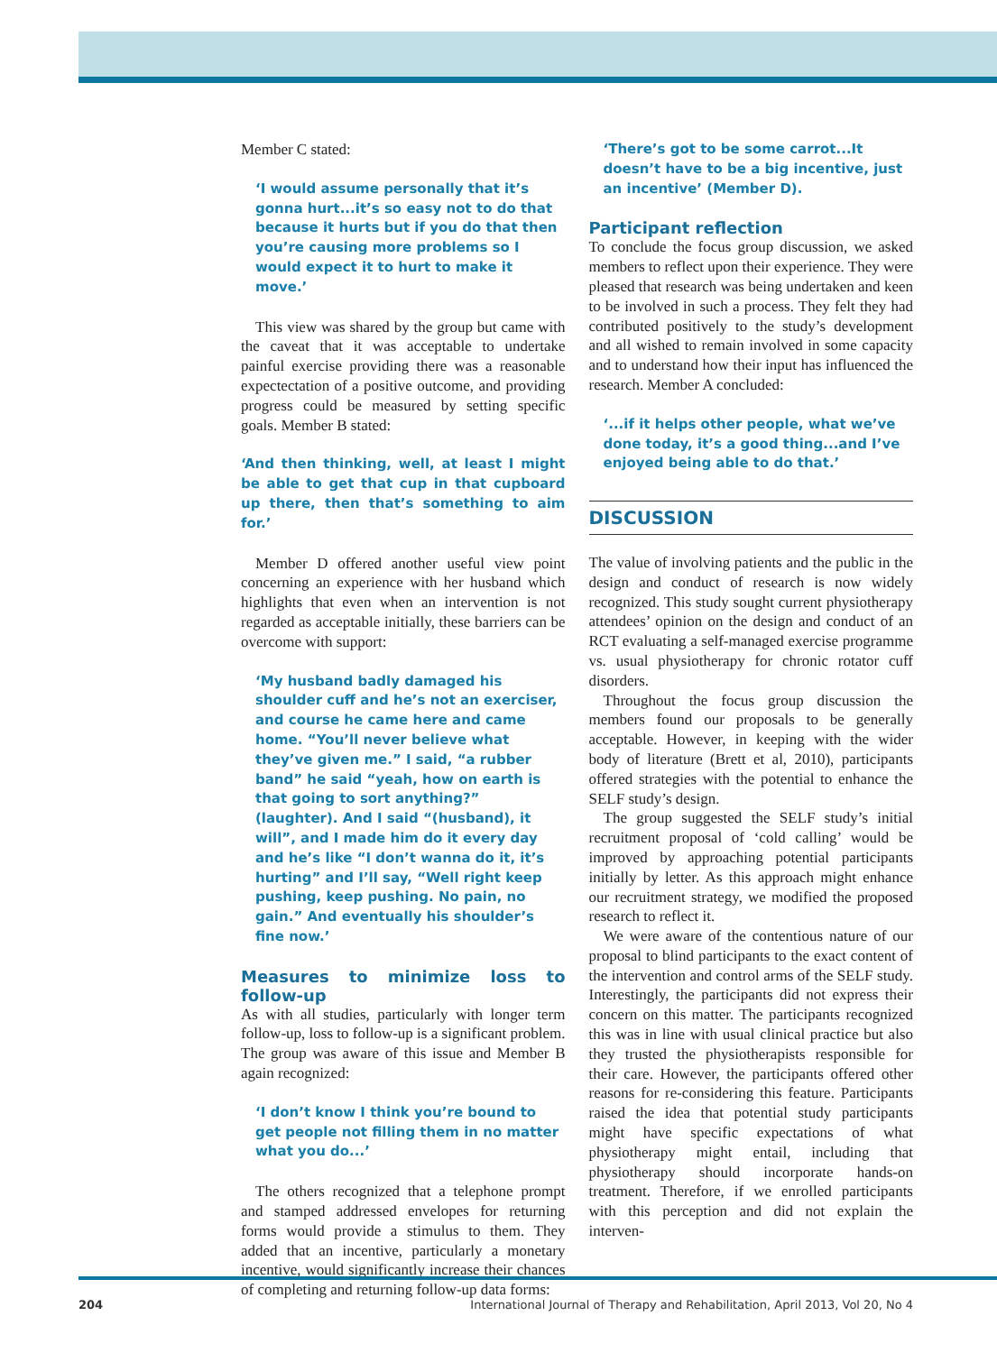Member C stated:
‘I would assume personally that it’s gonna hurt...it’s so easy not to do that because it hurts but if you do that then you’re causing more problems so I would expect it to hurt to make it move.’
This view was shared by the group but came with the caveat that it was acceptable to undertake painful exercise providing there was a reasonable expectectation of a positive outcome, and providing progress could be measured by setting specific goals. Member B stated:
‘And then thinking, well, at least I might be able to get that cup in that cupboard up there, then that’s something to aim for.’
Member D offered another useful view point concerning an experience with her husband which highlights that even when an intervention is not regarded as acceptable initially, these barriers can be overcome with support:
‘My husband badly damaged his shoulder cuff and he’s not an exerciser, and course he came here and came home. “You’ll never believe what they’ve given me.” I said, “a rubber band” he said “yeah, how on earth is that going to sort anything?” (laughter). And I said “(husband), it will”, and I made him do it every day and he’s like “I don’t wanna do it, it’s hurting” and I’ll say, “Well right keep pushing, keep pushing. No pain, no gain.” And eventually his shoulder’s fine now.’
Measures to minimize loss to follow-up
As with all studies, particularly with longer term follow-up, loss to follow-up is a significant problem. The group was aware of this issue and Member B again recognized:
‘I don’t know I think you’re bound to get people not filling them in no matter what you do...’
The others recognized that a telephone prompt and stamped addressed envelopes for returning forms would provide a stimulus to them. They added that an incentive, particularly a monetary incentive, would significantly increase their chances of completing and returning follow-up data forms:
‘There’s got to be some carrot...It doesn’t have to be a big incentive, just an incentive’ (Member D).
Participant reflection
To conclude the focus group discussion, we asked members to reflect upon their experience. They were pleased that research was being undertaken and keen to be involved in such a process. They felt they had contributed positively to the study’s development and all wished to remain involved in some capacity and to understand how their input has influenced the research. Member A concluded:
‘...if it helps other people, what we’ve done today, it’s a good thing...and I’ve enjoyed being able to do that.’
DISCUSSION
The value of involving patients and the public in the design and conduct of research is now widely recognized. This study sought current physiotherapy attendees’ opinion on the design and conduct of an RCT evaluating a self-managed exercise programme vs. usual physiotherapy for chronic rotator cuff disorders.
Throughout the focus group discussion the members found our proposals to be generally acceptable. However, in keeping with the wider body of literature (Brett et al, 2010), participants offered strategies with the potential to enhance the SELF study’s design.
The group suggested the SELF study’s initial recruitment proposal of ‘cold calling’ would be improved by approaching potential participants initially by letter. As this approach might enhance our recruitment strategy, we modified the proposed research to reflect it.
We were aware of the contentious nature of our proposal to blind participants to the exact content of the intervention and control arms of the SELF study. Interestingly, the participants did not express their concern on this matter. The participants recognized this was in line with usual clinical practice but also they trusted the physiotherapists responsible for their care. However, the participants offered other reasons for re-considering this feature. Participants raised the idea that potential study participants might have specific expectations of what physiotherapy might entail, including that physiotherapy should incorporate hands-on treatment. Therefore, if we enrolled participants with this perception and did not explain the interven-
204 International Journal of Therapy and Rehabilitation, April 2013, Vol 20, No 4